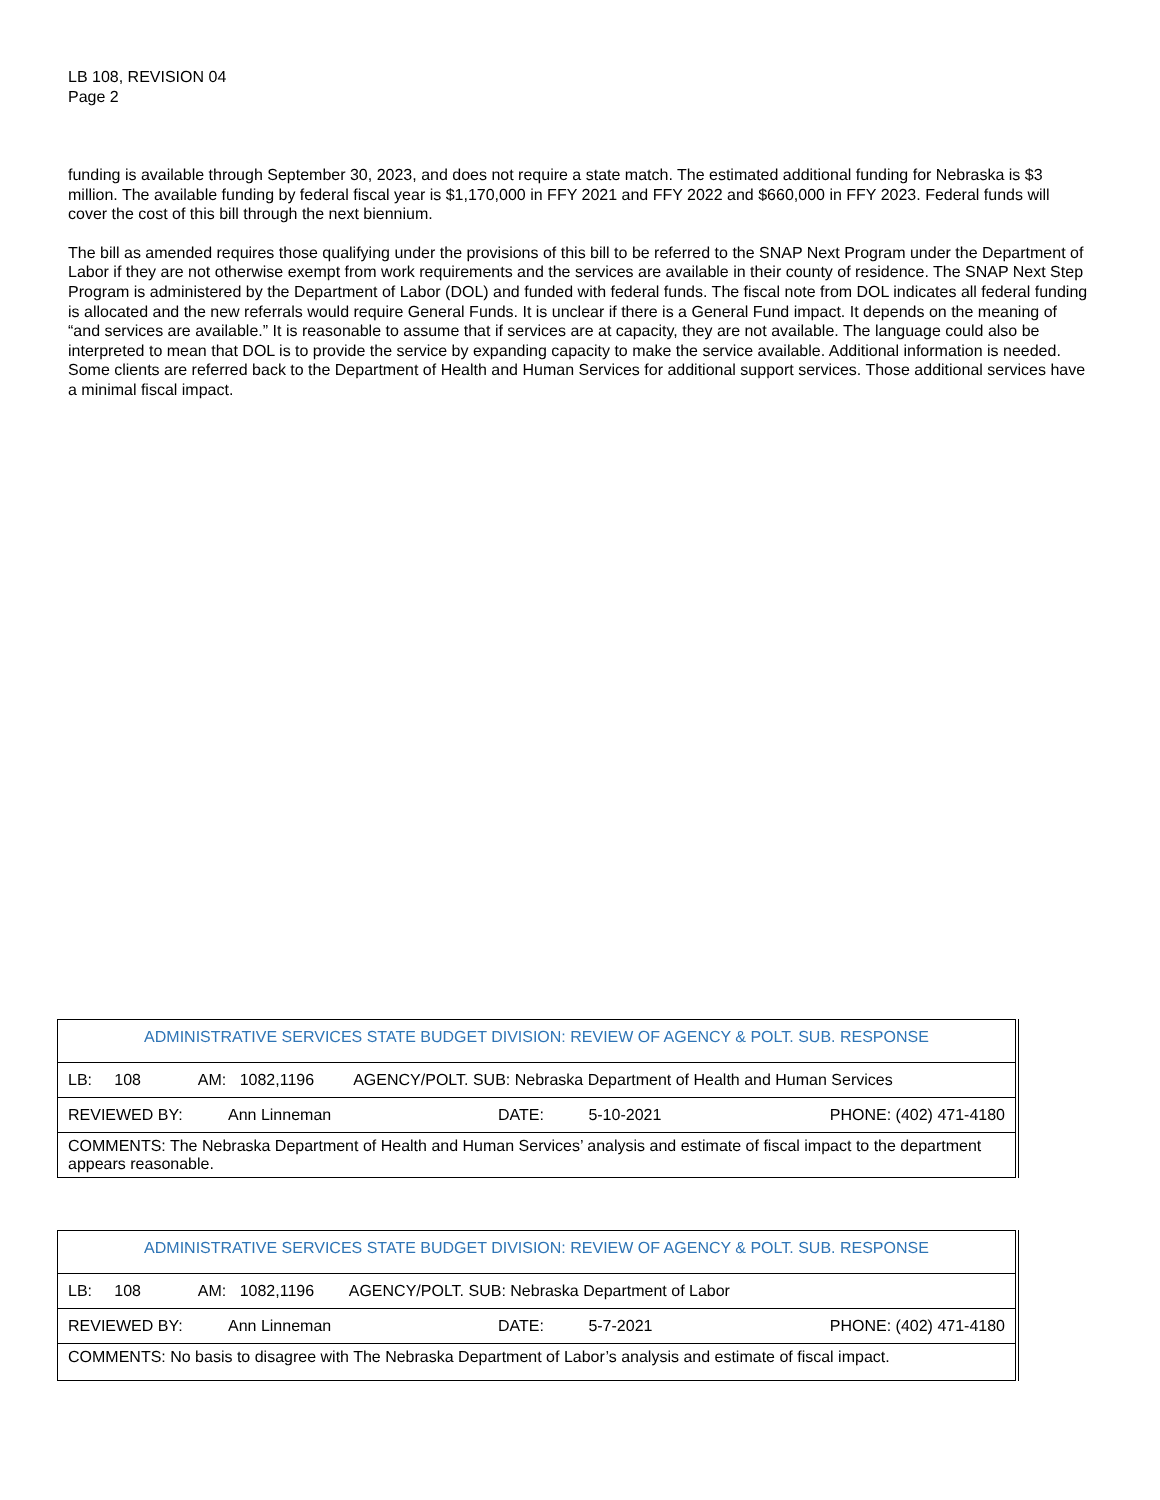LB 108, REVISION 04
Page 2
funding is available through September 30, 2023, and does not require a state match. The estimated additional funding for Nebraska is $3 million. The available funding by federal fiscal year is $1,170,000 in FFY 2021 and FFY 2022 and $660,000 in FFY 2023. Federal funds will cover the cost of this bill through the next biennium.
The bill as amended requires those qualifying under the provisions of this bill to be referred to the SNAP Next Program under the Department of Labor if they are not otherwise exempt from work requirements and the services are available in their county of residence. The SNAP Next Step Program is administered by the Department of Labor (DOL) and funded with federal funds. The fiscal note from DOL indicates all federal funding is allocated and the new referrals would require General Funds. It is unclear if there is a General Fund impact. It depends on the meaning of “and services are available.” It is reasonable to assume that if services are at capacity, they are not available. The language could also be interpreted to mean that DOL is to provide the service by expanding capacity to make the service available. Additional information is needed. Some clients are referred back to the Department of Health and Human Services for additional support services. Those additional services have a minimal fiscal impact.
| ADMINISTRATIVE SERVICES STATE BUDGET DIVISION: REVIEW OF AGENCY & POLT. SUB. RESPONSE | | | |
| LB: 108 AM: 1082,1196 AGENCY/POLT. SUB: Nebraska Department of Health and Human Services | | | |
| REVIEWED BY: | Ann Linneman | DATE: 5-10-2021 | PHONE: (402) 471-4180 |
| COMMENTS: The Nebraska Department of Health and Human Services’ analysis and estimate of fiscal impact to the department appears reasonable. | | | |
| ADMINISTRATIVE SERVICES STATE BUDGET DIVISION: REVIEW OF AGENCY & POLT. SUB. RESPONSE | | | |
| LB: 108 AM: 1082,1196 AGENCY/POLT. SUB: Nebraska Department of Labor | | | |
| REVIEWED BY: | Ann Linneman | DATE: 5-7-2021 | PHONE: (402) 471-4180 |
| COMMENTS: No basis to disagree with The Nebraska Department of Labor’s analysis and estimate of fiscal impact. | | | |